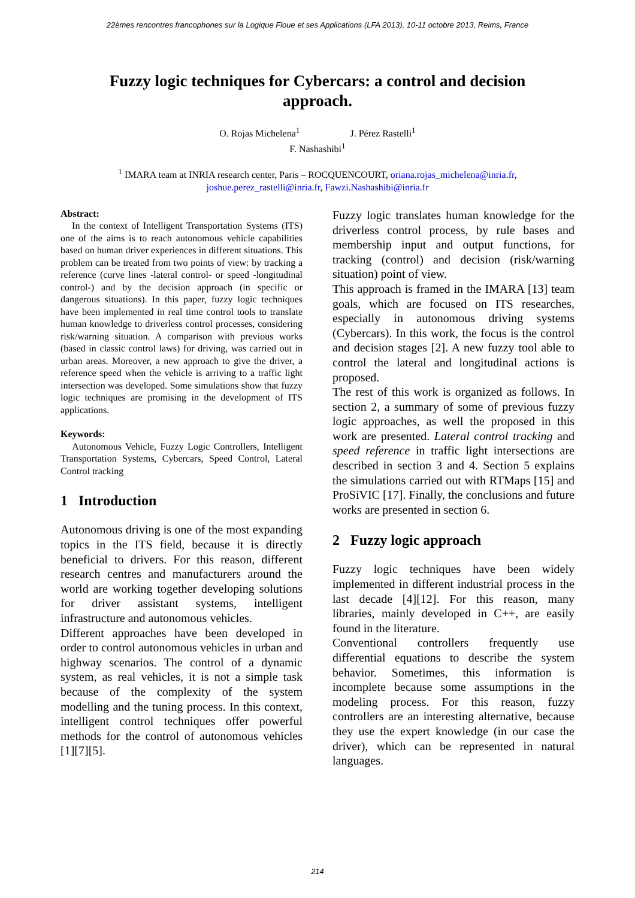22èmes rencontres francophones sur la Logique Floue et ses Applications (LFA 2013), 10-11 octobre 2013, Reims, France
Fuzzy logic techniques for Cybercars: a control and decision approach.
O. Rojas Michelena<sup>1</sup> J. Pérez Rastelli<sup>1</sup>
F. Nashashibi<sup>1</sup>
<sup>1</sup> IMARA team at INRIA research center, Paris – ROCQUENCOURT, oriana.rojas_michelena@inria.fr,
joshue.perez_rastelli@inria.fr, Fawzi.Nashashibi@inria.fr
Abstract:
In the context of Intelligent Transportation Systems (ITS) one of the aims is to reach autonomous vehicle capabilities based on human driver experiences in different situations. This problem can be treated from two points of view: by tracking a reference (curve lines -lateral control- or speed -longitudinal control-) and by the decision approach (in specific or dangerous situations). In this paper, fuzzy logic techniques have been implemented in real time control tools to translate human knowledge to driverless control processes, considering risk/warning situation. A comparison with previous works (based in classic control laws) for driving, was carried out in urban areas. Moreover, a new approach to give the driver, a reference speed when the vehicle is arriving to a traffic light intersection was developed. Some simulations show that fuzzy logic techniques are promising in the development of ITS applications.
Keywords:
Autonomous Vehicle, Fuzzy Logic Controllers, Intelligent Transportation Systems, Cybercars, Speed Control, Lateral Control tracking
1 Introduction
Autonomous driving is one of the most expanding topics in the ITS field, because it is directly beneficial to drivers. For this reason, different research centres and manufacturers around the world are working together developing solutions for driver assistant systems, intelligent infrastructure and autonomous vehicles.
Different approaches have been developed in order to control autonomous vehicles in urban and highway scenarios. The control of a dynamic system, as real vehicles, it is not a simple task because of the complexity of the system modelling and the tuning process. In this context, intelligent control techniques offer powerful methods for the control of autonomous vehicles [1][7][5].
Fuzzy logic translates human knowledge for the driverless control process, by rule bases and membership input and output functions, for tracking (control) and decision (risk/warning situation) point of view.
This approach is framed in the IMARA [13] team goals, which are focused on ITS researches, especially in autonomous driving systems (Cybercars). In this work, the focus is the control and decision stages [2]. A new fuzzy tool able to control the lateral and longitudinal actions is proposed.
The rest of this work is organized as follows. In section 2, a summary of some of previous fuzzy logic approaches, as well the proposed in this work are presented. Lateral control tracking and speed reference in traffic light intersections are described in section 3 and 4. Section 5 explains the simulations carried out with RTMaps [15] and ProSiVIC [17]. Finally, the conclusions and future works are presented in section 6.
2 Fuzzy logic approach
Fuzzy logic techniques have been widely implemented in different industrial process in the last decade [4][12]. For this reason, many libraries, mainly developed in C++, are easily found in the literature.
Conventional controllers frequently use differential equations to describe the system behavior. Sometimes, this information is incomplete because some assumptions in the modeling process. For this reason, fuzzy controllers are an interesting alternative, because they use the expert knowledge (in our case the driver), which can be represented in natural languages.
214